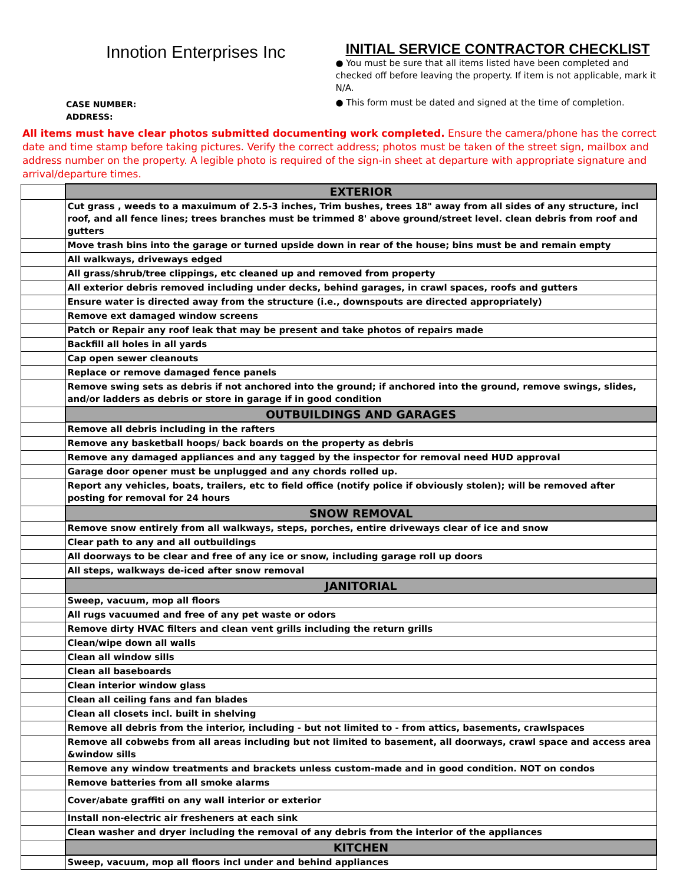Innotion Enterprises Inc
CASE NUMBER:
ADDRESS:
INITIAL SERVICE CONTRACTOR CHECKLIST
● You must be sure that all items listed have been completed and checked off before leaving the property. If item is not applicable, mark it N/A.
● This form must be dated and signed at the time of completion.
All items must have clear photos submitted documenting work completed. Ensure the camera/phone has the correct date and time stamp before taking pictures. Verify the correct address; photos must be taken of the street sign, mailbox and address number on the property. A legible photo is required of the sign-in sheet at departure with appropriate signature and arrival/departure times.
| | EXTERIOR |
| | Cut grass , weeds to a maxuimum of 2.5-3 inches, Trim bushes, trees 18" away from all sides of any structure, incl roof, and all fence lines; trees branches must be trimmed 8' above ground/street level. clean debris from roof and gutters |
| | Move trash bins into the garage or turned upside down in rear of the house; bins must be and remain empty |
| | All walkways, driveways edged |
| | All grass/shrub/tree clippings, etc cleaned up and removed from property |
| | All exterior debris removed including under decks, behind garages, in crawl spaces, roofs and gutters |
| | Ensure water is directed away from the structure (i.e., downspouts are directed appropriately) |
| | Remove ext damaged window screens |
| | Patch or Repair any roof leak that may be present and take photos of repairs made |
| | Backfill all holes in all yards |
| | Cap open sewer cleanouts |
| | Replace or remove damaged fence panels |
| | Remove swing sets as debris if not anchored into the ground; if anchored into the ground, remove swings, slides, and/or ladders as debris or store in garage if in good condition |
| | OUTBUILDINGS AND GARAGES |
| | Remove all debris including in the rafters |
| | Remove any basketball hoops/ back boards on the property as debris |
| | Remove any damaged appliances and any tagged by the inspector for removal need HUD approval |
| | Garage door opener must be unplugged and any chords rolled up. |
| | Report any vehicles, boats, trailers, etc to field office (notify police if obviously stolen); will be removed after posting for removal for 24 hours |
| | SNOW REMOVAL |
| | Remove snow entirely from all walkways, steps, porches, entire driveways clear of ice and snow |
| | Clear path to any and all outbuildings |
| | All doorways to be clear and free of any ice or snow, including garage roll up doors |
| | All steps, walkways de-iced after snow removal |
| | JANITORIAL |
| | Sweep, vacuum, mop all floors |
| | All rugs vacuumed and free of any pet waste or odors |
| | Remove dirty HVAC filters and clean vent grills including the return grills |
| | Clean/wipe down all walls |
| | Clean all window sills |
| | Clean all baseboards |
| | Clean interior window glass |
| | Clean all ceiling fans and fan blades |
| | Clean all closets incl. built in shelving |
| | Remove all debris from the interior, including - but not limited to - from attics, basements, crawlspaces |
| | Remove all cobwebs from all areas including but not limited to basement, all doorways, crawl space and access area &window sills |
| | Remove any window treatments and brackets unless custom-made and in good condition. NOT on condos |
| | Remove batteries from all smoke alarms |
| | Cover/abate graffiti on any wall interior or exterior |
| | Install non-electric air fresheners at each sink |
| | Clean washer and dryer including the removal of any debris from the interior of the appliances |
| | KITCHEN |
| | Sweep, vacuum, mop all floors incl under and behind appliances |